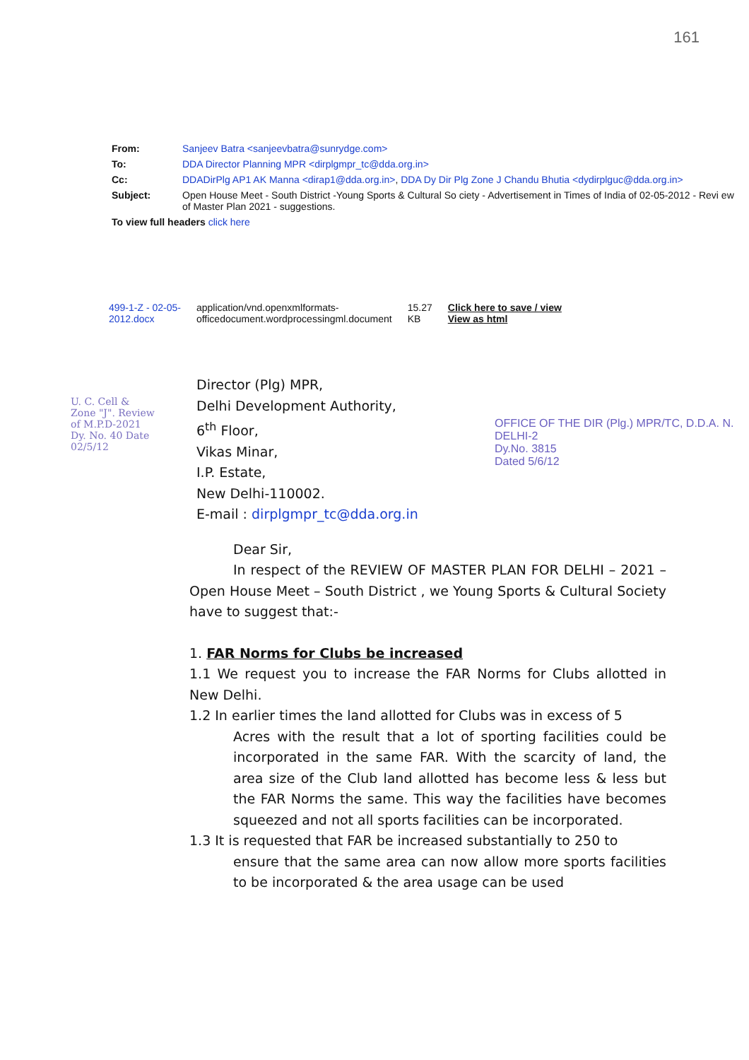161
| From: | Sanjeev Batra <sanjeevbatra@sunrydge.com> |
| To: | DDA Director Planning MPR <dirplgmpr_tc@dda.org.in> |
| Cc: | DDADirPlg AP1 AK Manna <dirap1@dda.org.in> , DDA Dy Dir Plg Zone J Chandu Bhutia <dydirplguc@dda.org.in> |
| Subject: | Open House Meet - South District -Young Sports & Cultural So ciety - Advertisement in Times of India of 02-05-2012 - Revi ew of Master Plan 2021 - suggestions. |
| To view full headers click here | |
| 499-1-Z - 02-05- 2012.docx | application/vnd.openxmlformats- officedocument.wordprocessingml.document | 15.27 KB | Click here to save / view View as html |
U. C. Cell & Zone "J". Review of M.P.D-2021 Dy. No. 40 Date 02/5/12
OFFICE OF THE DIR (Plg.) MPR/TC, D.D.A. N. DELHI-2
Dy.No. 3815
Dated 5/6/12
Director (Plg) MPR,
Delhi Development Authority,
6<sup>th</sup> Floor,
Vikas Minar,
I.P. Estate,
New Delhi-110002.
E-mail : dirplgmpr_tc@dda.org.in
Dear Sir,
In respect of the REVIEW OF MASTER PLAN FOR DELHI – 2021 – Open House Meet – South District , we Young Sports & Cultural Society have to suggest that:-
1. FAR Norms for Clubs be increased
1.1 We request you to increase the FAR Norms for Clubs allotted in New Delhi.
1.2 In earlier times the land allotted for Clubs was in excess of 5
Acres with the result that a lot of sporting facilities could be incorporated in the same FAR. With the scarcity of land, the area size of the Club land allotted has become less & less but the FAR Norms the same. This way the facilities have becomes squeezed and not all sports facilities can be incorporated.
1.3 It is requested that FAR be increased substantially to 250 to
ensure that the same area can now allow more sports facilities to be incorporated & the area usage can be used